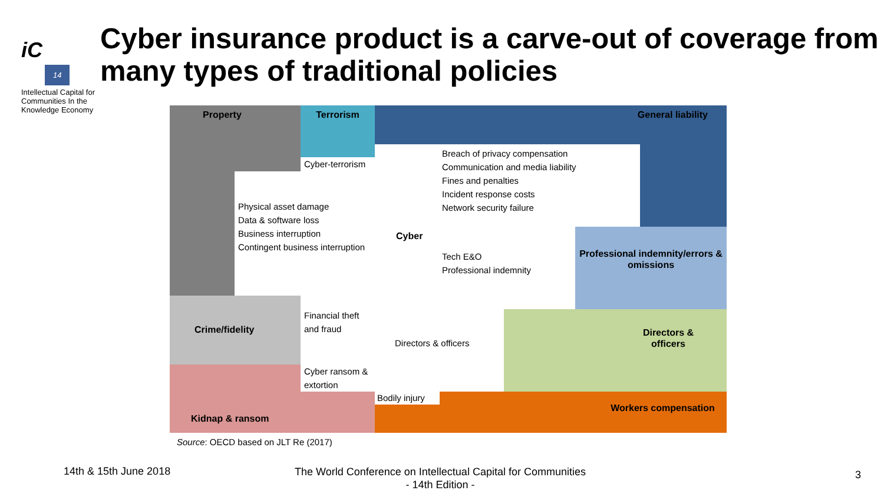iC
14
Intellectual Capital for Communities In the Knowledge Economy
Cyber insurance product is a carve-out of coverage from many types of traditional policies
Property Terrorism General liability
Cyber-terrorism
Physical asset damage
Data & software loss
Business interruption
Contingent business interruption
Breach of privacy compensation
Communication and media liability
Fines and penalties
Incident response costs
Network security failure
Cyber
Tech E&O
Professional indemnity
Professional indemnity/errors & omissions
Crime/fidelity
Financial theft and fraud
Directors & officers
Directors &
officers
Kidnap & ransom
Cyber ransom & extortion
Workers compensation
Bodily injury
Source: OECD based on JLT Re (2017)
14th & 15th June 2018
The World Conference on Intellectual Capital for Communities
- 14th Edition -
3